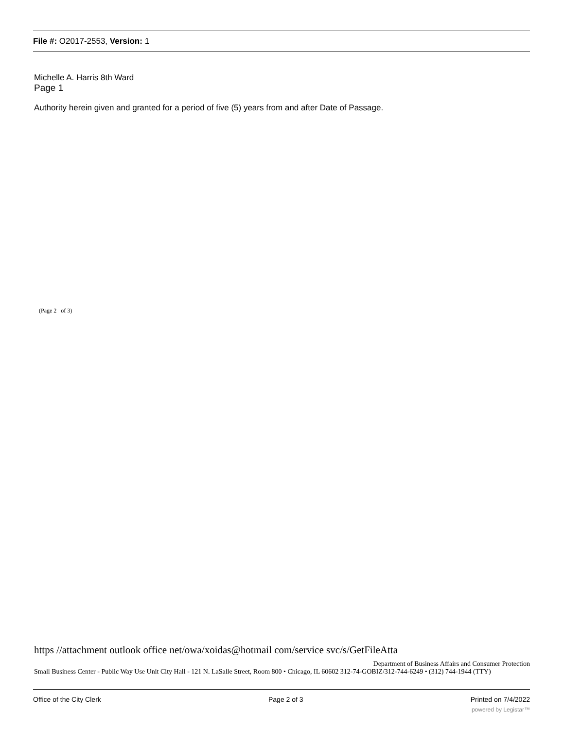File #: O2017-2553, Version: 1
Michelle A. Harris 8th Ward
Page 1
Authority herein given and granted for a period of five (5) years from and after Date of Passage.
(Page 2 of 3)
https //attachment outlook office net/owa/xoidas@hotmail com/service svc/s/GetFileAtta
Department of Business Affairs and Consumer Protection
Small Business Center - Public Way Use Unit City Hall - 121 N. LaSalle Street, Room 800 • Chicago, IL 60602 312-74-GOBIZ/312-744-6249 • (312) 744-1944 (TTY)
Office of the City Clerk Page 2 of 3 Printed on 7/4/2022
powered by Legistar™